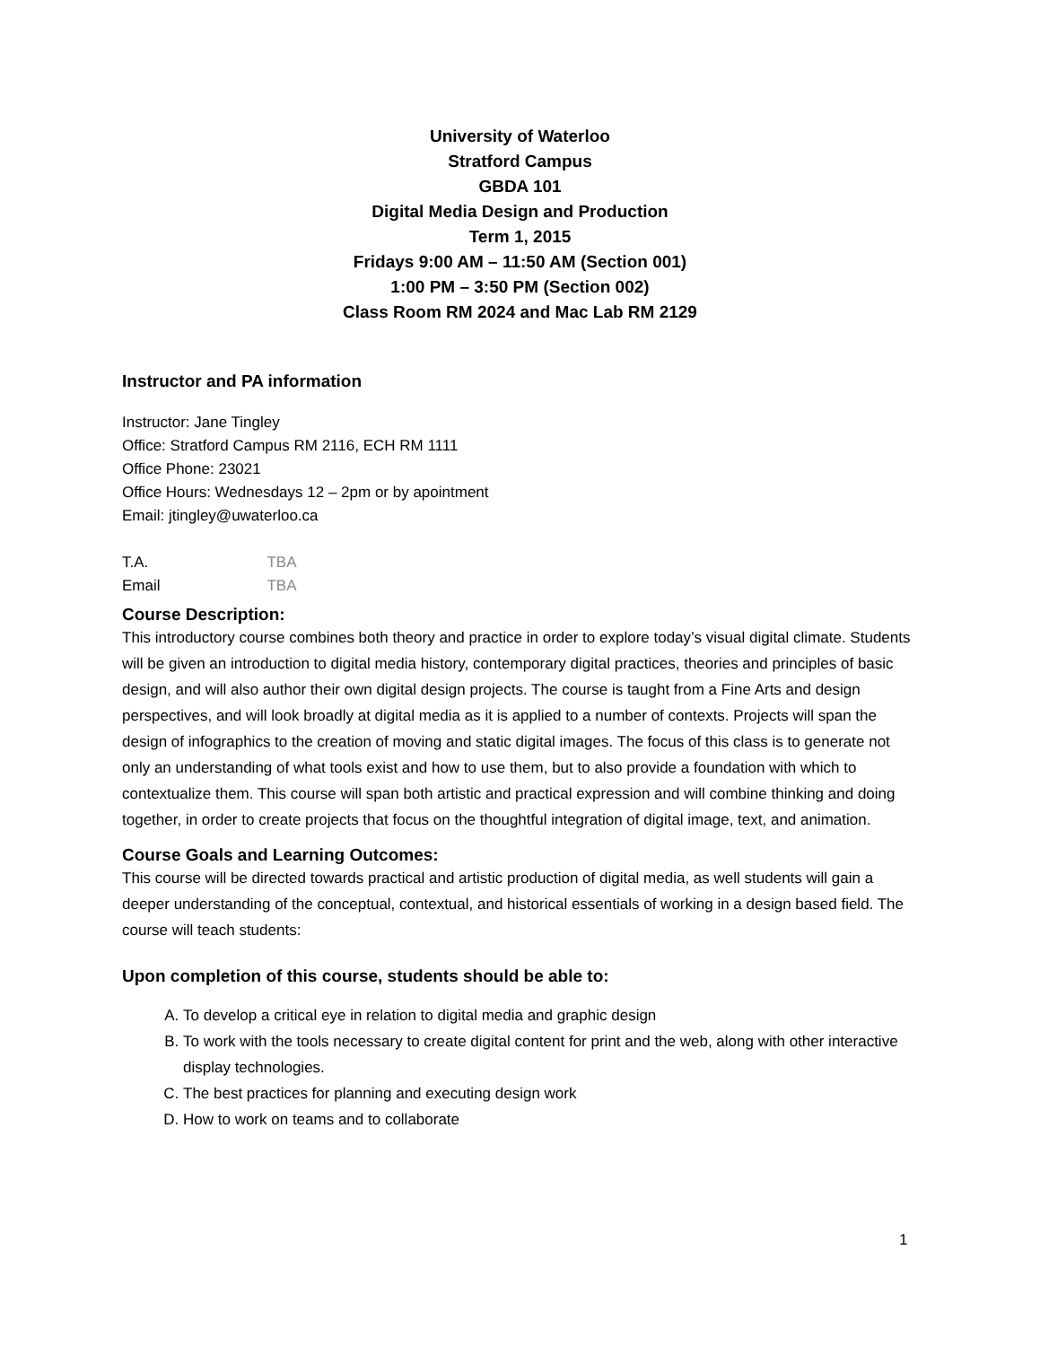University of Waterloo
Stratford Campus
GBDA 101
Digital Media Design and Production
Term 1, 2015
Fridays 9:00 AM – 11:50 AM (Section 001)
1:00 PM – 3:50 PM (Section 002)
Class Room RM 2024 and Mac Lab RM 2129
Instructor and PA information
Instructor: Jane Tingley
Office: Stratford Campus RM 2116, ECH RM 1111
Office Phone: 23021
Office Hours: Wednesdays 12 – 2pm or by apointment
Email: jtingley@uwaterloo.ca
T.A. TBA
Email TBA
Course Description:
This introductory course combines both theory and practice in order to explore today’s visual digital climate. Students will be given an introduction to digital media history, contemporary digital practices, theories and principles of basic design, and will also author their own digital design projects. The course is taught from a Fine Arts and design perspectives, and will look broadly at digital media as it is applied to a number of contexts. Projects will span the design of infographics to the creation of moving and static digital images. The focus of this class is to generate not only an understanding of what tools exist and how to use them, but to also provide a foundation with which to contextualize them. This course will span both artistic and practical expression and will combine thinking and doing together, in order to create projects that focus on the thoughtful integration of digital image, text, and animation.
Course Goals and Learning Outcomes:
This course will be directed towards practical and artistic production of digital media, as well students will gain a deeper understanding of the conceptual, contextual, and historical essentials of working in a design based field. The course will teach students:
Upon completion of this course, students should be able to:
A. To develop a critical eye in relation to digital media and graphic design
B. To work with the tools necessary to create digital content for print and the web, along with other interactive display technologies.
C. The best practices for planning and executing design work
D. How to work on teams and to collaborate
1